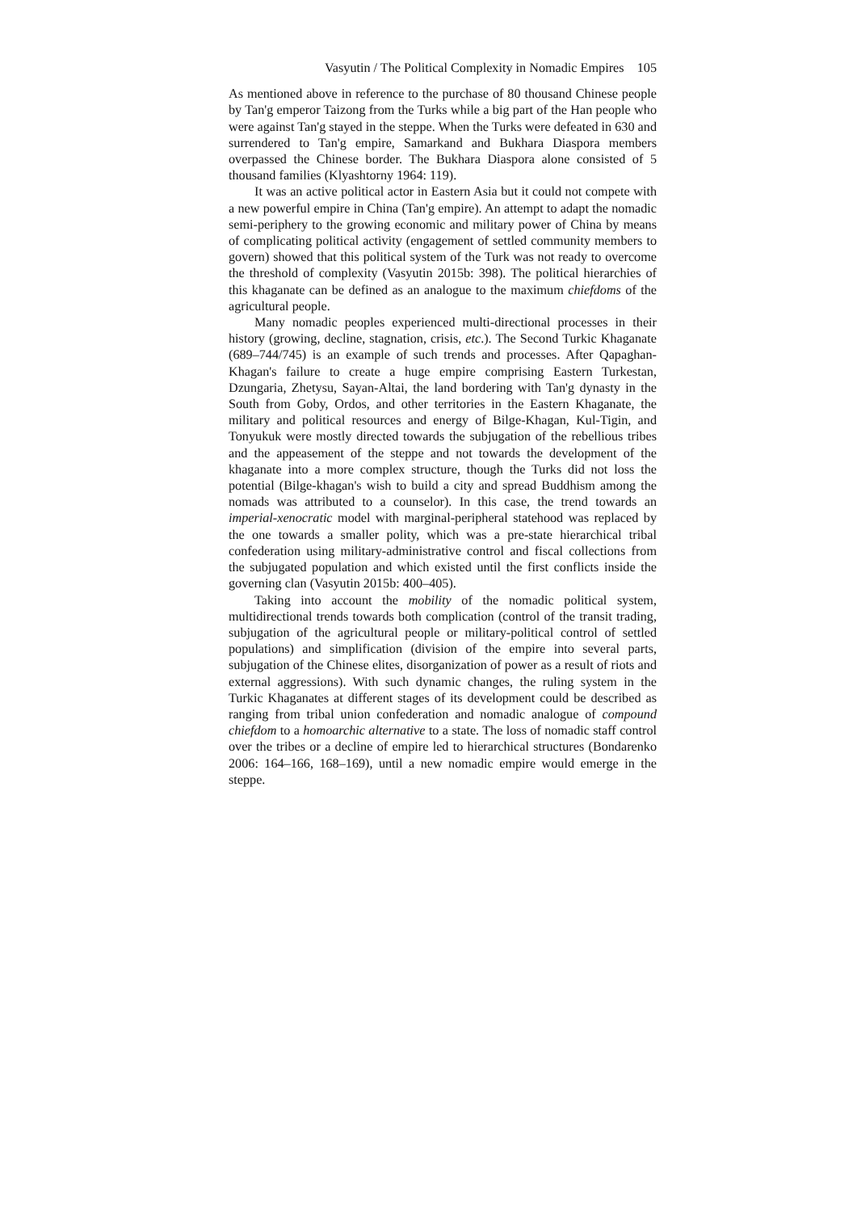Vasyutin / The Political Complexity in Nomadic Empires 105
As mentioned above in reference to the purchase of 80 thousand Chinese people by Tan'g emperor Taizong from the Turks while a big part of the Han people who were against Tan'g stayed in the steppe. When the Turks were defeated in 630 and surrendered to Tan'g empire, Samarkand and Bukhara Diaspora members overpassed the Chinese border. The Bukhara Diaspora alone consisted of 5 thousand families (Klyashtorny 1964: 119).
It was an active political actor in Eastern Asia but it could not compete with a new powerful empire in China (Tan'g empire). An attempt to adapt the nomadic semi-periphery to the growing economic and military power of China by means of complicating political activity (engagement of settled community members to govern) showed that this political system of the Turk was not ready to overcome the threshold of complexity (Vasyutin 2015b: 398). The political hierarchies of this khaganate can be defined as an analogue to the maximum chiefdoms of the agricultural people.
Many nomadic peoples experienced multi-directional processes in their history (growing, decline, stagnation, crisis, etc.). The Second Turkic Khaganate (689–744/745) is an example of such trends and processes. After Qapaghan-Khagan's failure to create a huge empire comprising Eastern Turkestan, Dzungaria, Zhetysu, Sayan-Altai, the land bordering with Tan'g dynasty in the South from Goby, Ordos, and other territories in the Eastern Khaganate, the military and political resources and energy of Bilge-Khagan, Kul-Tigin, and Tonyukuk were mostly directed towards the subjugation of the rebellious tribes and the appeasement of the steppe and not towards the development of the khaganate into a more complex structure, though the Turks did not loss the potential (Bilge-khagan's wish to build a city and spread Buddhism among the nomads was attributed to a counselor). In this case, the trend towards an imperial-xenocratic model with marginal-peripheral statehood was replaced by the one towards a smaller polity, which was a pre-state hierarchical tribal confederation using military-administrative control and fiscal collections from the subjugated population and which existed until the first conflicts inside the governing clan (Vasyutin 2015b: 400–405).
Taking into account the mobility of the nomadic political system, multidirectional trends towards both complication (control of the transit trading, subjugation of the agricultural people or military-political control of settled populations) and simplification (division of the empire into several parts, subjugation of the Chinese elites, disorganization of power as a result of riots and external aggressions). With such dynamic changes, the ruling system in the Turkic Khaganates at different stages of its development could be described as ranging from tribal union confederation and nomadic analogue of compound chiefdom to a homoarchic alternative to a state. The loss of nomadic staff control over the tribes or a decline of empire led to hierarchical structures (Bondarenko 2006: 164–166, 168–169), until a new nomadic empire would emerge in the steppe.